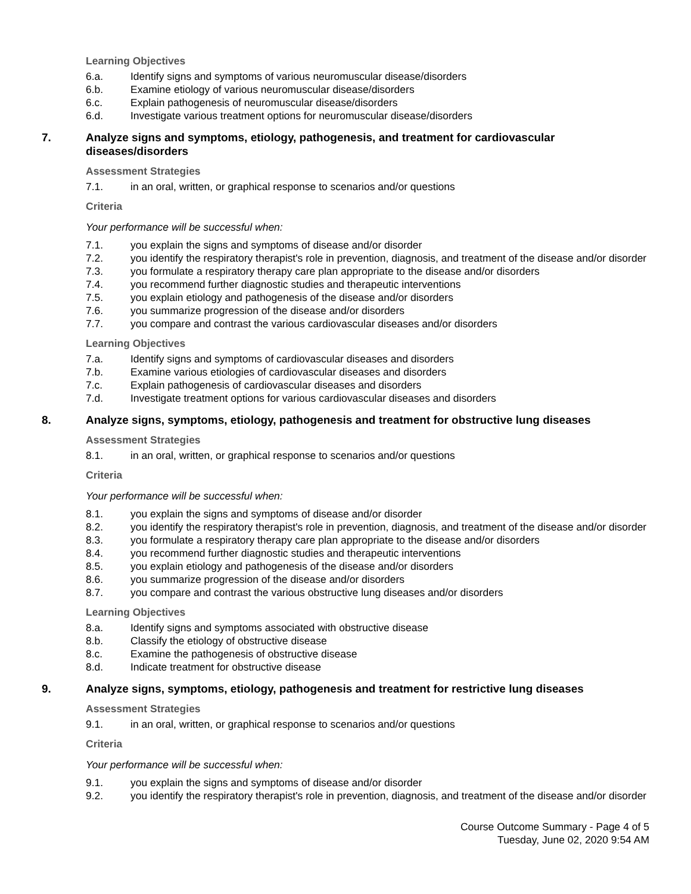Learning Objectives
6.a. Identify signs and symptoms of various neuromuscular disease/disorders
6.b. Examine etiology of various neuromuscular disease/disorders
6.c. Explain pathogenesis of neuromuscular disease/disorders
6.d. Investigate various treatment options for neuromuscular disease/disorders
7. Analyze signs and symptoms, etiology, pathogenesis, and treatment for cardiovascular diseases/disorders
Assessment Strategies
7.1. in an oral, written, or graphical response to scenarios and/or questions
Criteria
Your performance will be successful when:
7.1. you explain the signs and symptoms of disease and/or disorder
7.2. you identify the respiratory therapist's role in prevention, diagnosis, and treatment of the disease and/or disorder
7.3. you formulate a respiratory therapy care plan appropriate to the disease and/or disorders
7.4. you recommend further diagnostic studies and therapeutic interventions
7.5. you explain etiology and pathogenesis of the disease and/or disorders
7.6. you summarize progression of the disease and/or disorders
7.7. you compare and contrast the various cardiovascular diseases and/or disorders
Learning Objectives
7.a. Identify signs and symptoms of cardiovascular diseases and disorders
7.b. Examine various etiologies of cardiovascular diseases and disorders
7.c. Explain pathogenesis of cardiovascular diseases and disorders
7.d. Investigate treatment options for various cardiovascular diseases and disorders
8. Analyze signs, symptoms, etiology, pathogenesis and treatment for obstructive lung diseases
Assessment Strategies
8.1. in an oral, written, or graphical response to scenarios and/or questions
Criteria
Your performance will be successful when:
8.1. you explain the signs and symptoms of disease and/or disorder
8.2. you identify the respiratory therapist's role in prevention, diagnosis, and treatment of the disease and/or disorder
8.3. you formulate a respiratory therapy care plan appropriate to the disease and/or disorders
8.4. you recommend further diagnostic studies and therapeutic interventions
8.5. you explain etiology and pathogenesis of the disease and/or disorders
8.6. you summarize progression of the disease and/or disorders
8.7. you compare and contrast the various obstructive lung diseases and/or disorders
Learning Objectives
8.a. Identify signs and symptoms associated with obstructive disease
8.b. Classify the etiology of obstructive disease
8.c. Examine the pathogenesis of obstructive disease
8.d. Indicate treatment for obstructive disease
9. Analyze signs, symptoms, etiology, pathogenesis and treatment for restrictive lung diseases
Assessment Strategies
9.1. in an oral, written, or graphical response to scenarios and/or questions
Criteria
Your performance will be successful when:
9.1. you explain the signs and symptoms of disease and/or disorder
9.2. you identify the respiratory therapist's role in prevention, diagnosis, and treatment of the disease and/or disorder
Course Outcome Summary - Page 4 of 5
Tuesday, June 02, 2020 9:54 AM